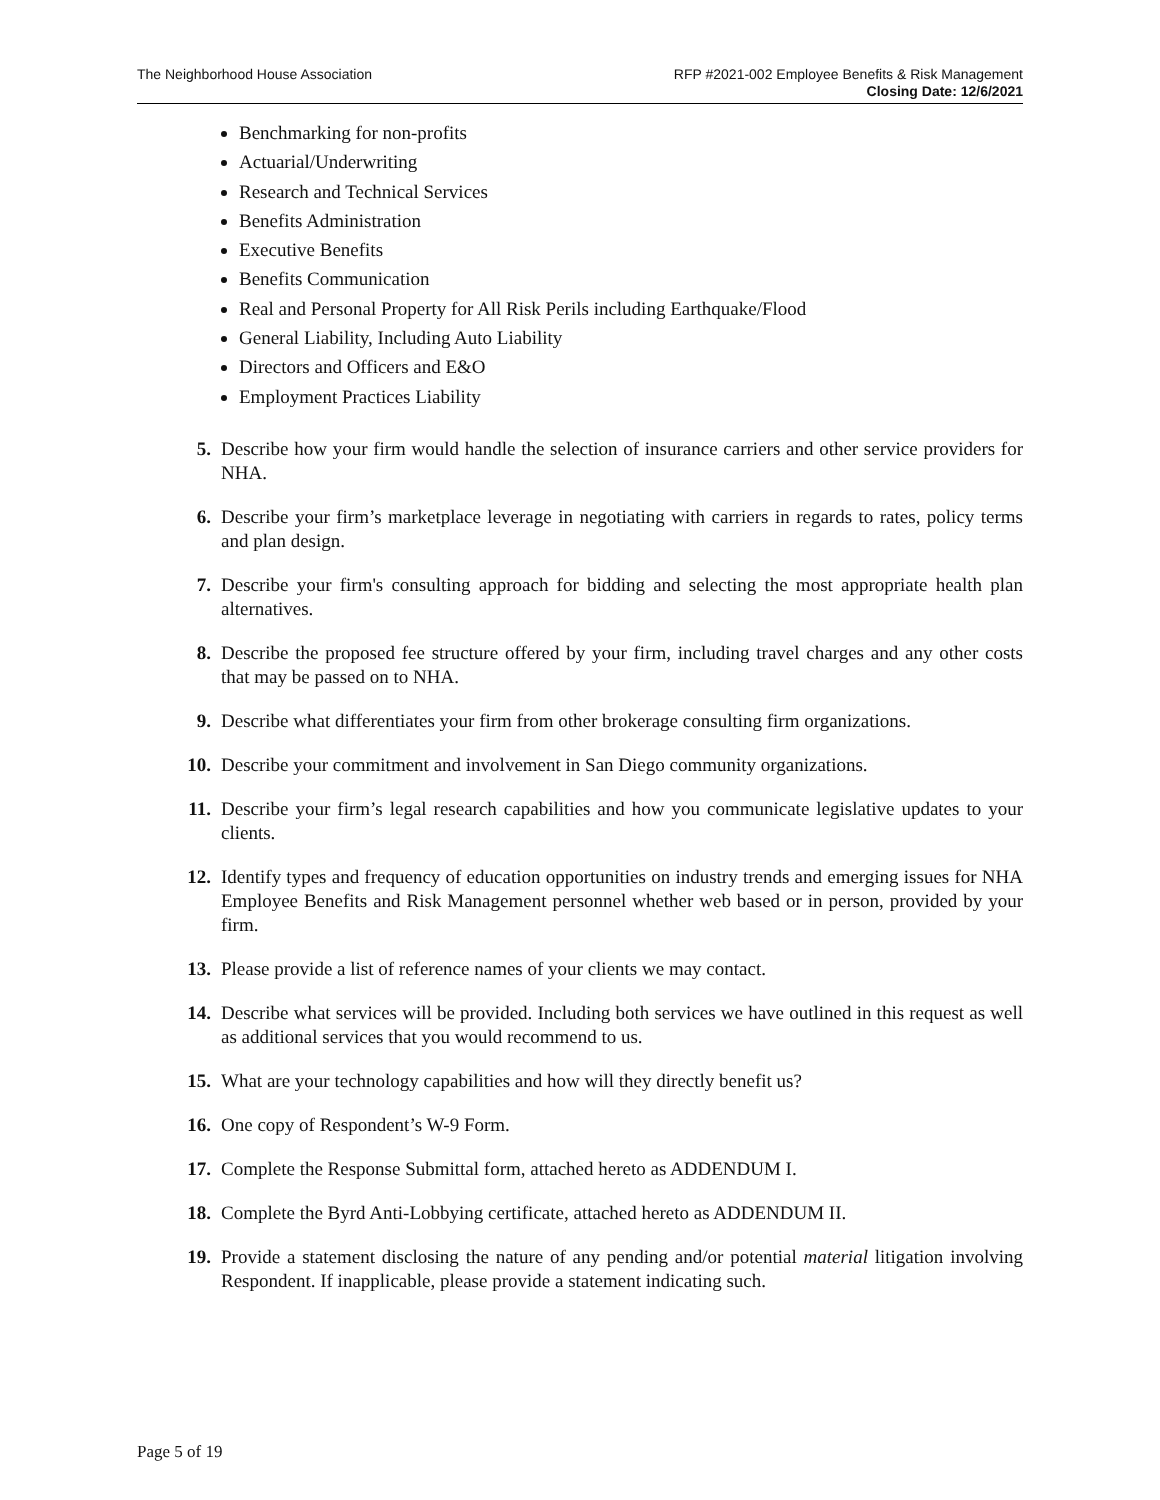The Neighborhood House Association
RFP #2021-002 Employee Benefits & Risk Management
Closing Date: 12/6/2021
Benchmarking for non-profits
Actuarial/Underwriting
Research and Technical Services
Benefits Administration
Executive Benefits
Benefits Communication
Real and Personal Property for All Risk Perils including Earthquake/Flood
General Liability, Including Auto Liability
Directors and Officers and E&O
Employment Practices Liability
5. Describe how your firm would handle the selection of insurance carriers and other service providers for NHA.
6. Describe your firm’s marketplace leverage in negotiating with carriers in regards to rates, policy terms and plan design.
7. Describe your firm's consulting approach for bidding and selecting the most appropriate health plan alternatives.
8. Describe the proposed fee structure offered by your firm, including travel charges and any other costs that may be passed on to NHA.
9. Describe what differentiates your firm from other brokerage consulting firm organizations.
10. Describe your commitment and involvement in San Diego community organizations.
11. Describe your firm’s legal research capabilities and how you communicate legislative updates to your clients.
12. Identify types and frequency of education opportunities on industry trends and emerging issues for NHA Employee Benefits and Risk Management personnel whether web based or in person, provided by your firm.
13. Please provide a list of reference names of your clients we may contact.
14. Describe what services will be provided. Including both services we have outlined in this request as well as additional services that you would recommend to us.
15. What are your technology capabilities and how will they directly benefit us?
16. One copy of Respondent’s W-9 Form.
17. Complete the Response Submittal form, attached hereto as ADDENDUM I.
18. Complete the Byrd Anti-Lobbying certificate, attached hereto as ADDENDUM II.
19. Provide a statement disclosing the nature of any pending and/or potential material litigation involving Respondent. If inapplicable, please provide a statement indicating such.
Page 5 of 19